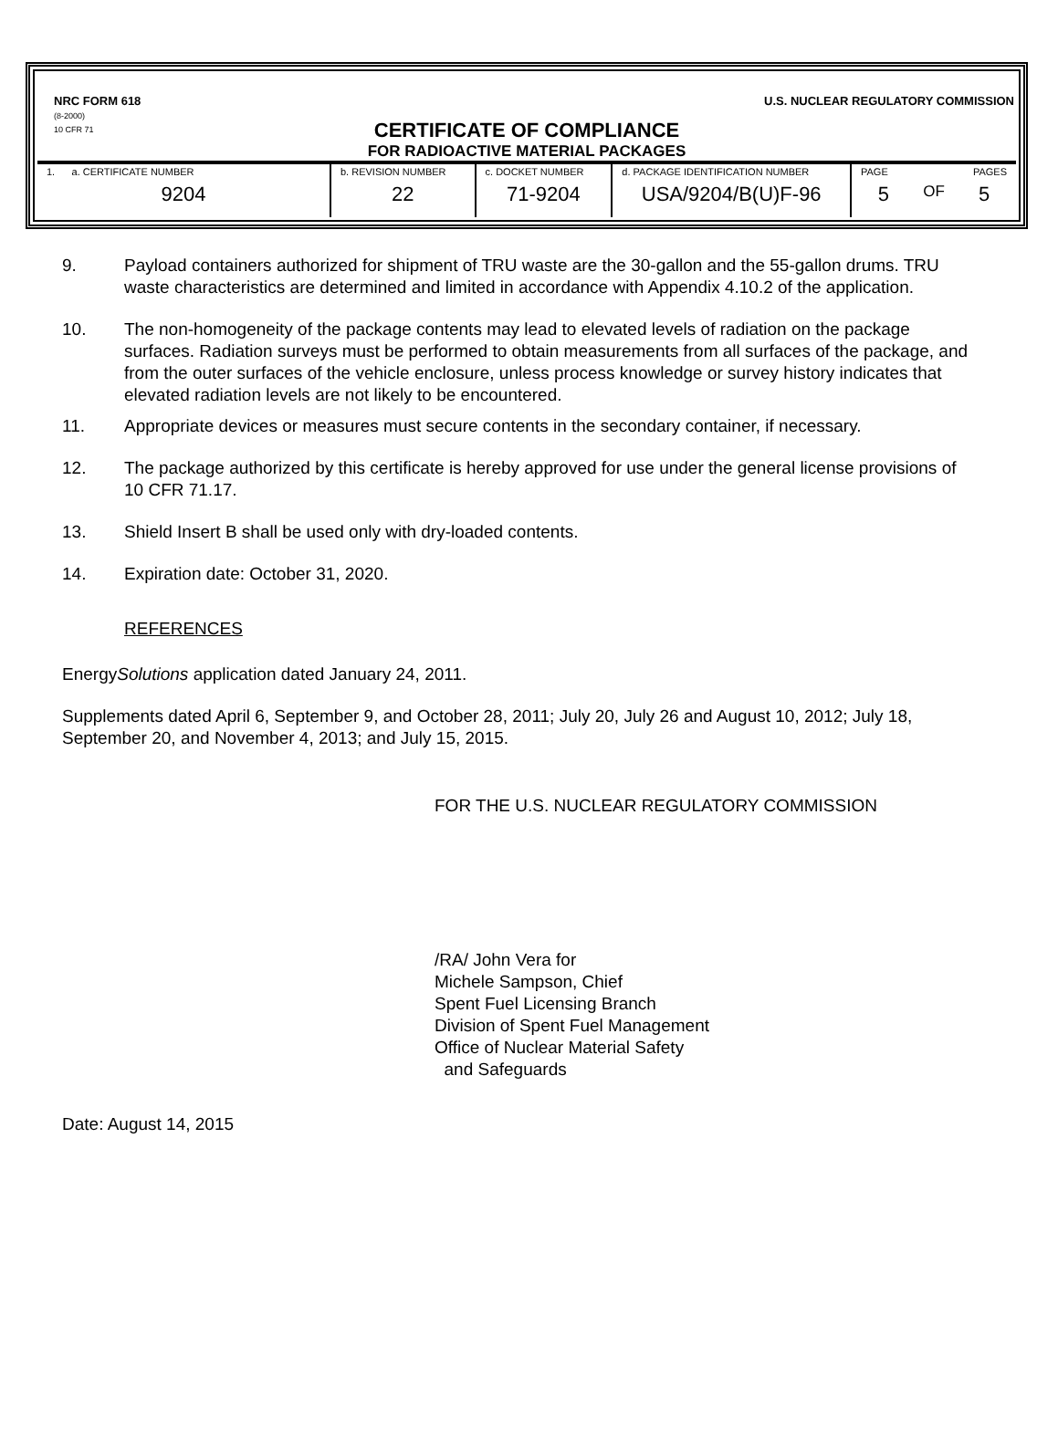NRC FORM 618
(8-2000)
10 CFR 71
U.S. NUCLEAR REGULATORY COMMISSION
CERTIFICATE OF COMPLIANCE
FOR RADIOACTIVE MATERIAL PACKAGES
| 1. a. CERTIFICATE NUMBER 9204 | b. REVISION NUMBER 22 | c. DOCKET NUMBER 71-9204 | d. PACKAGE IDENTIFICATION NUMBER USA/9204/B(U)F-96 | PAGE PAGES 5 OF 5 |
9. Payload containers authorized for shipment of TRU waste are the 30-gallon and the 55-gallon drums. TRU waste characteristics are determined and limited in accordance with Appendix 4.10.2 of the application.
10. The non-homogeneity of the package contents may lead to elevated levels of radiation on the package surfaces. Radiation surveys must be performed to obtain measurements from all surfaces of the package, and from the outer surfaces of the vehicle enclosure, unless process knowledge or survey history indicates that elevated radiation levels are not likely to be encountered.
11. Appropriate devices or measures must secure contents in the secondary container, if necessary.
12. The package authorized by this certificate is hereby approved for use under the general license provisions of 10 CFR 71.17.
13. Shield Insert B shall be used only with dry-loaded contents.
14. Expiration date: October 31, 2020.
REFERENCES
EnergySolutions application dated January 24, 2011.
Supplements dated April 6, September 9, and October 28, 2011; July 20, July 26 and August 10, 2012; July 18, September 20, and November 4, 2013; and July 15, 2015.
FOR THE U.S. NUCLEAR REGULATORY COMMISSION
/RA/ John Vera for
Michele Sampson, Chief
Spent Fuel Licensing Branch
Division of Spent Fuel Management
Office of Nuclear Material Safety
and Safeguards
Date: August 14, 2015